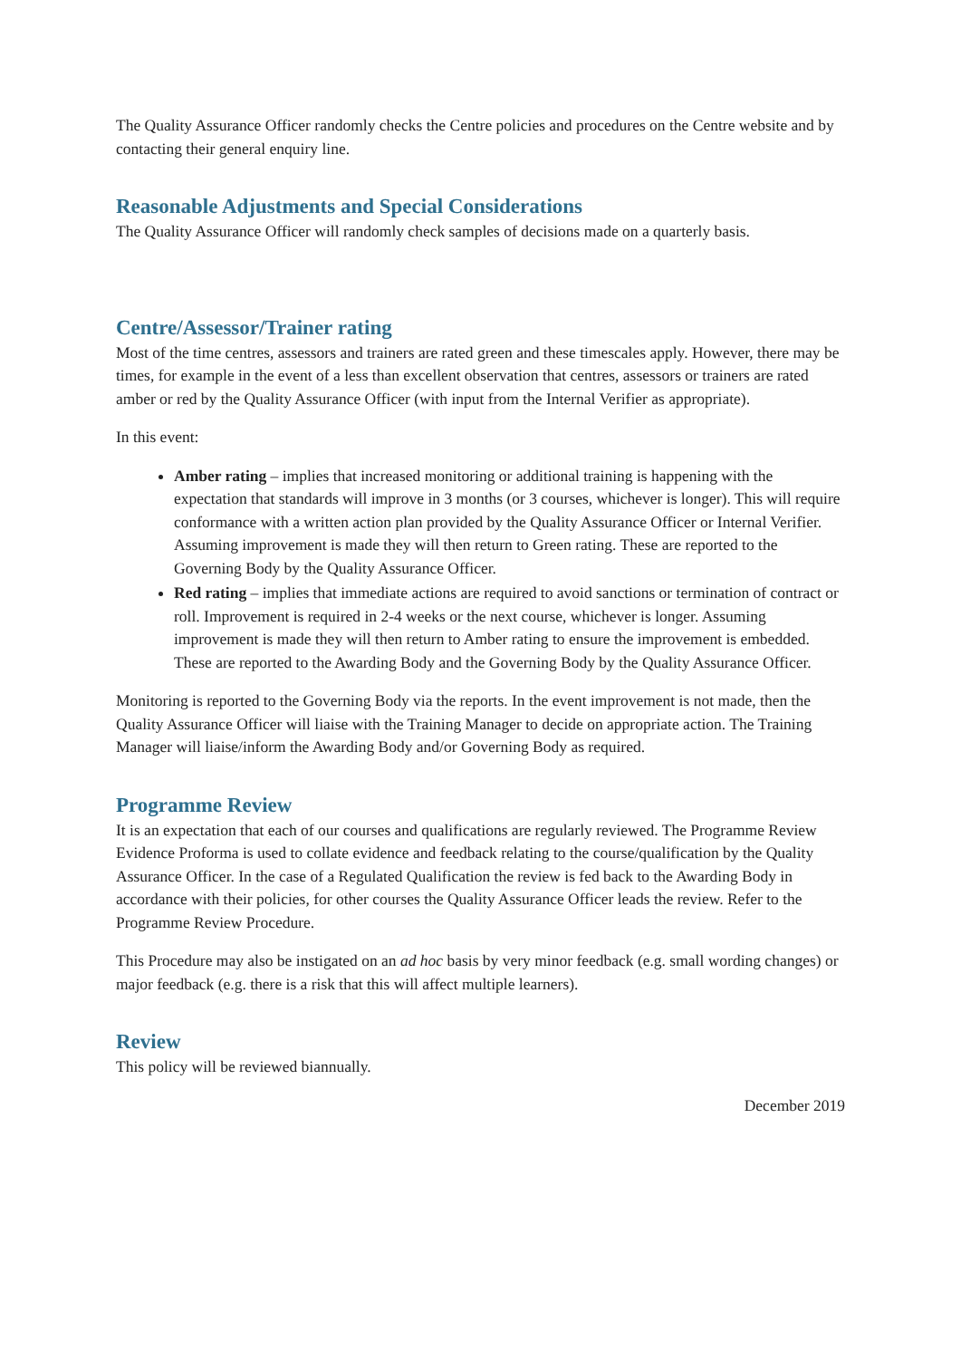The Quality Assurance Officer randomly checks the Centre policies and procedures on the Centre website and by contacting their general enquiry line.
Reasonable Adjustments and Special Considerations
The Quality Assurance Officer will randomly check samples of decisions made on a quarterly basis.
Centre/Assessor/Trainer rating
Most of the time centres, assessors and trainers are rated green and these timescales apply. However, there may be times, for example in the event of a less than excellent observation that centres, assessors or trainers are rated amber or red by the Quality Assurance Officer (with input from the Internal Verifier as appropriate).
In this event:
Amber rating – implies that increased monitoring or additional training is happening with the expectation that standards will improve in 3 months (or 3 courses, whichever is longer). This will require conformance with a written action plan provided by the Quality Assurance Officer or Internal Verifier. Assuming improvement is made they will then return to Green rating. These are reported to the Governing Body by the Quality Assurance Officer.
Red rating – implies that immediate actions are required to avoid sanctions or termination of contract or roll. Improvement is required in 2-4 weeks or the next course, whichever is longer. Assuming improvement is made they will then return to Amber rating to ensure the improvement is embedded. These are reported to the Awarding Body and the Governing Body by the Quality Assurance Officer.
Monitoring is reported to the Governing Body via the reports. In the event improvement is not made, then the Quality Assurance Officer will liaise with the Training Manager to decide on appropriate action. The Training Manager will liaise/inform the Awarding Body and/or Governing Body as required.
Programme Review
It is an expectation that each of our courses and qualifications are regularly reviewed. The Programme Review Evidence Proforma is used to collate evidence and feedback relating to the course/qualification by the Quality Assurance Officer. In the case of a Regulated Qualification the review is fed back to the Awarding Body in accordance with their policies, for other courses the Quality Assurance Officer leads the review. Refer to the Programme Review Procedure.
This Procedure may also be instigated on an ad hoc basis by very minor feedback (e.g. small wording changes) or major feedback (e.g. there is a risk that this will affect multiple learners).
Review
This policy will be reviewed biannually.
December 2019